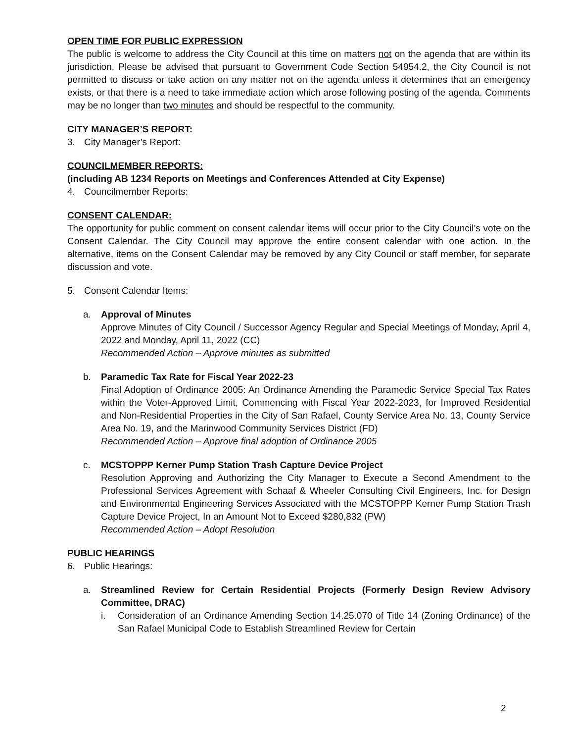OPEN TIME FOR PUBLIC EXPRESSION
The public is welcome to address the City Council at this time on matters not on the agenda that are within its jurisdiction. Please be advised that pursuant to Government Code Section 54954.2, the City Council is not permitted to discuss or take action on any matter not on the agenda unless it determines that an emergency exists, or that there is a need to take immediate action which arose following posting of the agenda. Comments may be no longer than two minutes and should be respectful to the community.
CITY MANAGER’S REPORT:
3. City Manager’s Report:
COUNCILMEMBER REPORTS:
(including AB 1234 Reports on Meetings and Conferences Attended at City Expense)
4. Councilmember Reports:
CONSENT CALENDAR:
The opportunity for public comment on consent calendar items will occur prior to the City Council’s vote on the Consent Calendar. The City Council may approve the entire consent calendar with one action. In the alternative, items on the Consent Calendar may be removed by any City Council or staff member, for separate discussion and vote.
5. Consent Calendar Items:
a. Approval of Minutes
Approve Minutes of City Council / Successor Agency Regular and Special Meetings of Monday, April 4, 2022 and Monday, April 11, 2022 (CC)
Recommended Action – Approve minutes as submitted
b. Paramedic Tax Rate for Fiscal Year 2022-23
Final Adoption of Ordinance 2005: An Ordinance Amending the Paramedic Service Special Tax Rates within the Voter-Approved Limit, Commencing with Fiscal Year 2022-2023, for Improved Residential and Non-Residential Properties in the City of San Rafael, County Service Area No. 13, County Service Area No. 19, and the Marinwood Community Services District (FD)
Recommended Action – Approve final adoption of Ordinance 2005
c. MCSTOPPP Kerner Pump Station Trash Capture Device Project
Resolution Approving and Authorizing the City Manager to Execute a Second Amendment to the Professional Services Agreement with Schaaf & Wheeler Consulting Civil Engineers, Inc. for Design and Environmental Engineering Services Associated with the MCSTOPPP Kerner Pump Station Trash Capture Device Project, In an Amount Not to Exceed $280,832 (PW)
Recommended Action – Adopt Resolution
PUBLIC HEARINGS
6. Public Hearings:
a. Streamlined Review for Certain Residential Projects (Formerly Design Review Advisory Committee, DRAC)
i. Consideration of an Ordinance Amending Section 14.25.070 of Title 14 (Zoning Ordinance) of the San Rafael Municipal Code to Establish Streamlined Review for Certain
2